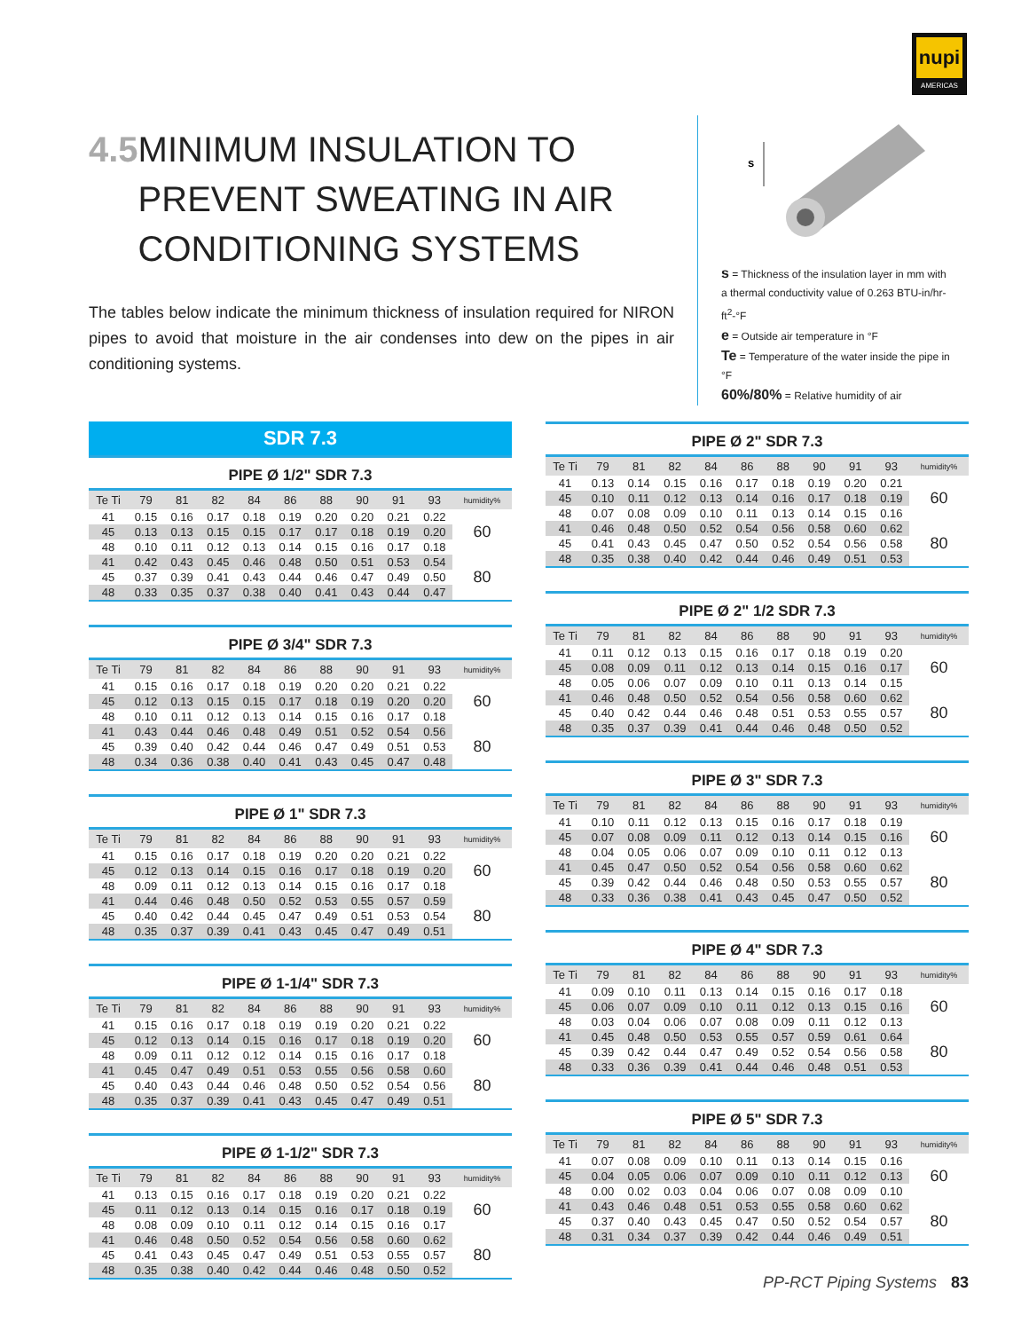nupi
AMERICAS
4.5 MINIMUM INSULATION TO PREVENT SWEATING IN AIR CONDITIONING SYSTEMS
The tables below indicate the minimum thickness of insulation required for NIRON pipes to avoid that moisture in the air condenses into dew on the pipes in air conditioning systems.
s
s = Thickness of the insulation layer in mm with a thermal conductivity value of 0.263 BTU-in/hr-ft<sup>2</sup>-°F
e = Outside air temperature in °F
Te = Temperature of the water inside the pipe in °F
60%/80% = Relative humidity of air
SDR 7.3
PIPE Ø 1/2" SDR 7.3
| Te Ti | 79 | 81 | 82 | 84 | 86 | 88 | 90 | 91 | 93 | humidity% |
| --- | --- | --- | --- | --- | --- | --- | --- | --- | --- | --- |
| 41 | 0.15 | 0.16 | 0.17 | 0.18 | 0.19 | 0.20 | 0.20 | 0.21 | 0.22 | 60 |
| 45 | 0.13 | 0.13 | 0.15 | 0.15 | 0.17 | 0.17 | 0.18 | 0.19 | 0.20 | |
| 48 | 0.10 | 0.11 | 0.12 | 0.13 | 0.14 | 0.15 | 0.16 | 0.17 | 0.18 | |
| 41 | 0.42 | 0.43 | 0.45 | 0.46 | 0.48 | 0.50 | 0.51 | 0.53 | 0.54 | 80 |
| 45 | 0.37 | 0.39 | 0.41 | 0.43 | 0.44 | 0.46 | 0.47 | 0.49 | 0.50 | |
| 48 | 0.33 | 0.35 | 0.37 | 0.38 | 0.40 | 0.41 | 0.43 | 0.44 | 0.47 | |
PIPE Ø 3/4" SDR 7.3
| Te Ti | 79 | 81 | 82 | 84 | 86 | 88 | 90 | 91 | 93 | humidity% |
| --- | --- | --- | --- | --- | --- | --- | --- | --- | --- | --- |
| 41 | 0.15 | 0.16 | 0.17 | 0.18 | 0.19 | 0.20 | 0.20 | 0.21 | 0.22 | 60 |
| 45 | 0.12 | 0.13 | 0.15 | 0.15 | 0.17 | 0.18 | 0.19 | 0.20 | 0.20 | |
| 48 | 0.10 | 0.11 | 0.12 | 0.13 | 0.14 | 0.15 | 0.16 | 0.17 | 0.18 | |
| 41 | 0.43 | 0.44 | 0.46 | 0.48 | 0.49 | 0.51 | 0.52 | 0.54 | 0.56 | 80 |
| 45 | 0.39 | 0.40 | 0.42 | 0.44 | 0.46 | 0.47 | 0.49 | 0.51 | 0.53 | |
| 48 | 0.34 | 0.36 | 0.38 | 0.40 | 0.41 | 0.43 | 0.45 | 0.47 | 0.48 | |
PIPE Ø 1" SDR 7.3
| Te Ti | 79 | 81 | 82 | 84 | 86 | 88 | 90 | 91 | 93 | humidity% |
| --- | --- | --- | --- | --- | --- | --- | --- | --- | --- | --- |
| 41 | 0.15 | 0.16 | 0.17 | 0.18 | 0.19 | 0.20 | 0.20 | 0.21 | 0.22 | 60 |
| 45 | 0.12 | 0.13 | 0.14 | 0.15 | 0.16 | 0.17 | 0.18 | 0.19 | 0.20 | |
| 48 | 0.09 | 0.11 | 0.12 | 0.13 | 0.14 | 0.15 | 0.16 | 0.17 | 0.18 | |
| 41 | 0.44 | 0.46 | 0.48 | 0.50 | 0.52 | 0.53 | 0.55 | 0.57 | 0.59 | 80 |
| 45 | 0.40 | 0.42 | 0.44 | 0.45 | 0.47 | 0.49 | 0.51 | 0.53 | 0.54 | |
| 48 | 0.35 | 0.37 | 0.39 | 0.41 | 0.43 | 0.45 | 0.47 | 0.49 | 0.51 | |
PIPE Ø 1-1/4" SDR 7.3
| Te Ti | 79 | 81 | 82 | 84 | 86 | 88 | 90 | 91 | 93 | humidity% |
| --- | --- | --- | --- | --- | --- | --- | --- | --- | --- | --- |
| 41 | 0.15 | 0.16 | 0.17 | 0.18 | 0.19 | 0.19 | 0.20 | 0.21 | 0.22 | 60 |
| 45 | 0.12 | 0.13 | 0.14 | 0.15 | 0.16 | 0.17 | 0.18 | 0.19 | 0.20 | |
| 48 | 0.09 | 0.11 | 0.12 | 0.12 | 0.14 | 0.15 | 0.16 | 0.17 | 0.18 | |
| 41 | 0.45 | 0.47 | 0.49 | 0.51 | 0.53 | 0.55 | 0.56 | 0.58 | 0.60 | 80 |
| 45 | 0.40 | 0.43 | 0.44 | 0.46 | 0.48 | 0.50 | 0.52 | 0.54 | 0.56 | |
| 48 | 0.35 | 0.37 | 0.39 | 0.41 | 0.43 | 0.45 | 0.47 | 0.49 | 0.51 | |
PIPE Ø 1-1/2" SDR 7.3
| Te Ti | 79 | 81 | 82 | 84 | 86 | 88 | 90 | 91 | 93 | humidity% |
| --- | --- | --- | --- | --- | --- | --- | --- | --- | --- | --- |
| 41 | 0.13 | 0.15 | 0.16 | 0.17 | 0.18 | 0.19 | 0.20 | 0.21 | 0.22 | 60 |
| 45 | 0.11 | 0.12 | 0.13 | 0.14 | 0.15 | 0.16 | 0.17 | 0.18 | 0.19 | |
| 48 | 0.08 | 0.09 | 0.10 | 0.11 | 0.12 | 0.14 | 0.15 | 0.16 | 0.17 | |
| 41 | 0.46 | 0.48 | 0.50 | 0.52 | 0.54 | 0.56 | 0.58 | 0.60 | 0.62 | 80 |
| 45 | 0.41 | 0.43 | 0.45 | 0.47 | 0.49 | 0.51 | 0.53 | 0.55 | 0.57 | |
| 48 | 0.35 | 0.38 | 0.40 | 0.42 | 0.44 | 0.46 | 0.48 | 0.50 | 0.52 | |
PIPE Ø 2" SDR 7.3
| Te Ti | 79 | 81 | 82 | 84 | 86 | 88 | 90 | 91 | 93 | humidity% |
| --- | --- | --- | --- | --- | --- | --- | --- | --- | --- | --- |
| 41 | 0.13 | 0.14 | 0.15 | 0.16 | 0.17 | 0.18 | 0.19 | 0.20 | 0.21 | 60 |
| 45 | 0.10 | 0.11 | 0.12 | 0.13 | 0.14 | 0.16 | 0.17 | 0.18 | 0.19 | |
| 48 | 0.07 | 0.08 | 0.09 | 0.10 | 0.11 | 0.13 | 0.14 | 0.15 | 0.16 | |
| 41 | 0.46 | 0.48 | 0.50 | 0.52 | 0.54 | 0.56 | 0.58 | 0.60 | 0.62 | 80 |
| 45 | 0.41 | 0.43 | 0.45 | 0.47 | 0.50 | 0.52 | 0.54 | 0.56 | 0.58 | |
| 48 | 0.35 | 0.38 | 0.40 | 0.42 | 0.44 | 0.46 | 0.49 | 0.51 | 0.53 | |
PIPE Ø 2" 1/2 SDR 7.3
| Te Ti | 79 | 81 | 82 | 84 | 86 | 88 | 90 | 91 | 93 | humidity% |
| --- | --- | --- | --- | --- | --- | --- | --- | --- | --- | --- |
| 41 | 0.11 | 0.12 | 0.13 | 0.15 | 0.16 | 0.17 | 0.18 | 0.19 | 0.20 | 60 |
| 45 | 0.08 | 0.09 | 0.11 | 0.12 | 0.13 | 0.14 | 0.15 | 0.16 | 0.17 | |
| 48 | 0.05 | 0.06 | 0.07 | 0.09 | 0.10 | 0.11 | 0.13 | 0.14 | 0.15 | |
| 41 | 0.46 | 0.48 | 0.50 | 0.52 | 0.54 | 0.56 | 0.58 | 0.60 | 0.62 | 80 |
| 45 | 0.40 | 0.42 | 0.44 | 0.46 | 0.48 | 0.51 | 0.53 | 0.55 | 0.57 | |
| 48 | 0.35 | 0.37 | 0.39 | 0.41 | 0.44 | 0.46 | 0.48 | 0.50 | 0.52 | |
PIPE Ø 3" SDR 7.3
| Te Ti | 79 | 81 | 82 | 84 | 86 | 88 | 90 | 91 | 93 | humidity% |
| --- | --- | --- | --- | --- | --- | --- | --- | --- | --- | --- |
| 41 | 0.10 | 0.11 | 0.12 | 0.13 | 0.15 | 0.16 | 0.17 | 0.18 | 0.19 | 60 |
| 45 | 0.07 | 0.08 | 0.09 | 0.11 | 0.12 | 0.13 | 0.14 | 0.15 | 0.16 | |
| 48 | 0.04 | 0.05 | 0.06 | 0.07 | 0.09 | 0.10 | 0.11 | 0.12 | 0.13 | |
| 41 | 0.45 | 0.47 | 0.50 | 0.52 | 0.54 | 0.56 | 0.58 | 0.60 | 0.62 | 80 |
| 45 | 0.39 | 0.42 | 0.44 | 0.46 | 0.48 | 0.50 | 0.53 | 0.55 | 0.57 | |
| 48 | 0.33 | 0.36 | 0.38 | 0.41 | 0.43 | 0.45 | 0.47 | 0.50 | 0.52 | |
PIPE Ø 4" SDR 7.3
| Te Ti | 79 | 81 | 82 | 84 | 86 | 88 | 90 | 91 | 93 | humidity% |
| --- | --- | --- | --- | --- | --- | --- | --- | --- | --- | --- |
| 41 | 0.09 | 0.10 | 0.11 | 0.13 | 0.14 | 0.15 | 0.16 | 0.17 | 0.18 | 60 |
| 45 | 0.06 | 0.07 | 0.09 | 0.10 | 0.11 | 0.12 | 0.13 | 0.15 | 0.16 | |
| 48 | 0.03 | 0.04 | 0.06 | 0.07 | 0.08 | 0.09 | 0.11 | 0.12 | 0.13 | |
| 41 | 0.45 | 0.48 | 0.50 | 0.53 | 0.55 | 0.57 | 0.59 | 0.61 | 0.64 | 80 |
| 45 | 0.39 | 0.42 | 0.44 | 0.47 | 0.49 | 0.52 | 0.54 | 0.56 | 0.58 | |
| 48 | 0.33 | 0.36 | 0.39 | 0.41 | 0.44 | 0.46 | 0.48 | 0.51 | 0.53 | |
PIPE Ø 5" SDR 7.3
| Te Ti | 79 | 81 | 82 | 84 | 86 | 88 | 90 | 91 | 93 | humidity% |
| --- | --- | --- | --- | --- | --- | --- | --- | --- | --- | --- |
| 41 | 0.07 | 0.08 | 0.09 | 0.10 | 0.11 | 0.13 | 0.14 | 0.15 | 0.16 | 60 |
| 45 | 0.04 | 0.05 | 0.06 | 0.07 | 0.09 | 0.10 | 0.11 | 0.12 | 0.13 | |
| 48 | 0.00 | 0.02 | 0.03 | 0.04 | 0.06 | 0.07 | 0.08 | 0.09 | 0.10 | |
| 41 | 0.43 | 0.46 | 0.48 | 0.51 | 0.53 | 0.55 | 0.58 | 0.60 | 0.62 | 80 |
| 45 | 0.37 | 0.40 | 0.43 | 0.45 | 0.47 | 0.50 | 0.52 | 0.54 | 0.57 | |
| 48 | 0.31 | 0.34 | 0.37 | 0.39 | 0.42 | 0.44 | 0.46 | 0.49 | 0.51 | |
PP-RCT Piping Systems 83